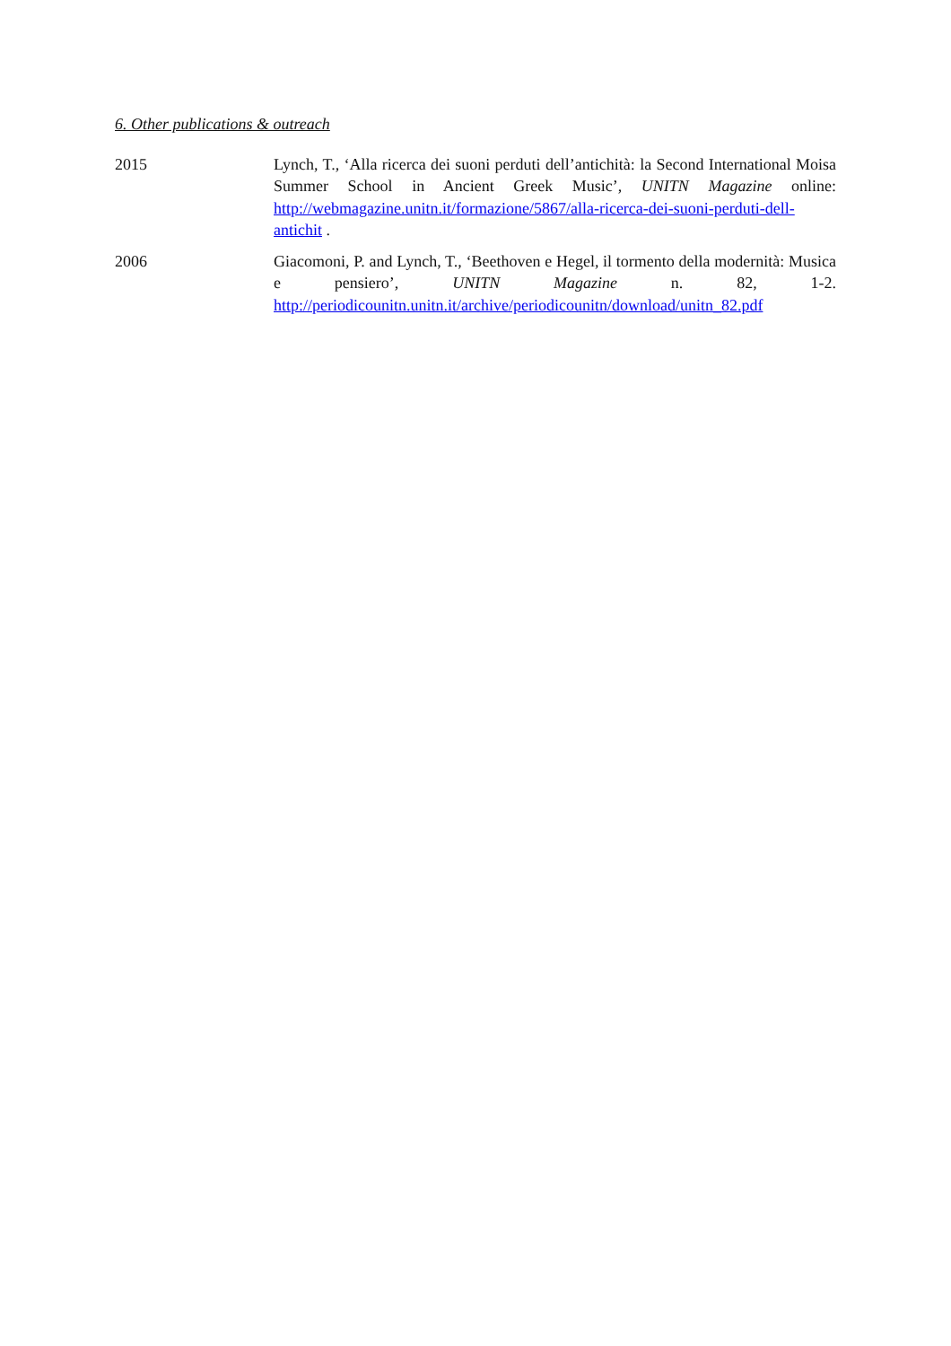6. Other publications & outreach
2015 Lynch, T., ‘Alla ricerca dei suoni perduti dell’antichità: la Second International Moisa Summer School in Ancient Greek Music’, UNITN Magazine online: http://webmagazine.unitn.it/formazione/5867/alla-ricerca-dei-suoni-perduti-dell-antichit .
2006 Giacomoni, P. and Lynch, T., ‘Beethoven e Hegel, il tormento della modernità: Musica e pensiero’, UNITN Magazine n. 82, 1-2. http://periodicounitn.unitn.it/archive/periodicounitn/download/unitn_82.pdf